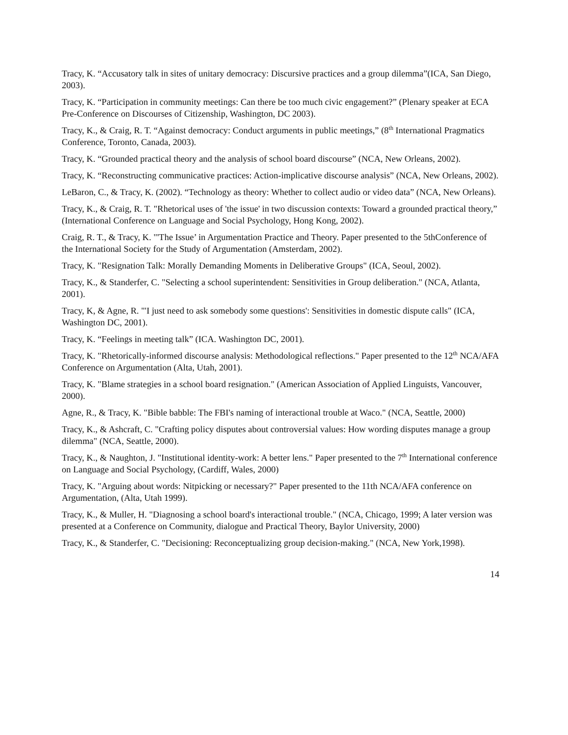Tracy, K. “Accusatory talk in sites of unitary democracy: Discursive practices and a group dilemma”(ICA, San Diego, 2003).
Tracy, K. “Participation in community meetings: Can there be too much civic engagement?” (Plenary speaker at ECA Pre-Conference on Discourses of Citizenship, Washington, DC 2003).
Tracy, K., & Craig, R. T. “Against democracy: Conduct arguments in public meetings,” (8<sup>th</sup> International Pragmatics Conference, Toronto, Canada, 2003).
Tracy, K. “Grounded practical theory and the analysis of school board discourse” (NCA, New Orleans, 2002).
Tracy, K. “Reconstructing communicative practices: Action-implicative discourse analysis” (NCA, New Orleans, 2002).
LeBaron, C., & Tracy, K. (2002). “Technology as theory: Whether to collect audio or video data” (NCA, New Orleans).
Tracy, K., & Craig, R. T. "Rhetorical uses of 'the issue' in two discussion contexts: Toward a grounded practical theory,” (International Conference on Language and Social Psychology, Hong Kong, 2002).
Craig, R. T., & Tracy, K. "'The Issue’ in Argumentation Practice and Theory. Paper presented to the 5thConference of the International Society for the Study of Argumentation (Amsterdam, 2002).
Tracy, K. "Resignation Talk: Morally Demanding Moments in Deliberative Groups" (ICA, Seoul, 2002).
Tracy, K., & Standerfer, C. "Selecting a school superintendent: Sensitivities in Group deliberation." (NCA, Atlanta, 2001).
Tracy, K, & Agne, R. "'I just need to ask somebody some questions': Sensitivities in domestic dispute calls" (ICA, Washington DC, 2001).
Tracy, K. “Feelings in meeting talk” (ICA. Washington DC, 2001).
Tracy, K. "Rhetorically-informed discourse analysis: Methodological reflections." Paper presented to the 12<sup>th</sup> NCA/AFA Conference on Argumentation (Alta, Utah, 2001).
Tracy, K. "Blame strategies in a school board resignation." (American Association of Applied Linguists, Vancouver, 2000).
Agne, R., & Tracy, K. "Bible babble: The FBI's naming of interactional trouble at Waco." (NCA, Seattle, 2000)
Tracy, K., & Ashcraft, C. "Crafting policy disputes about controversial values: How wording disputes manage a group dilemma" (NCA, Seattle, 2000).
Tracy, K., & Naughton, J. "Institutional identity-work: A better lens." Paper presented to the 7<sup>th</sup> International conference on Language and Social Psychology, (Cardiff, Wales, 2000)
Tracy, K. "Arguing about words: Nitpicking or necessary?" Paper presented to the 11th NCA/AFA conference on Argumentation, (Alta, Utah 1999).
Tracy, K., & Muller, H. "Diagnosing a school board's interactional trouble." (NCA, Chicago, 1999; A later version was presented at a Conference on Community, dialogue and Practical Theory, Baylor University, 2000)
Tracy, K., & Standerfer, C. "Decisioning: Reconceptualizing group decision-making." (NCA, New York,1998).
14